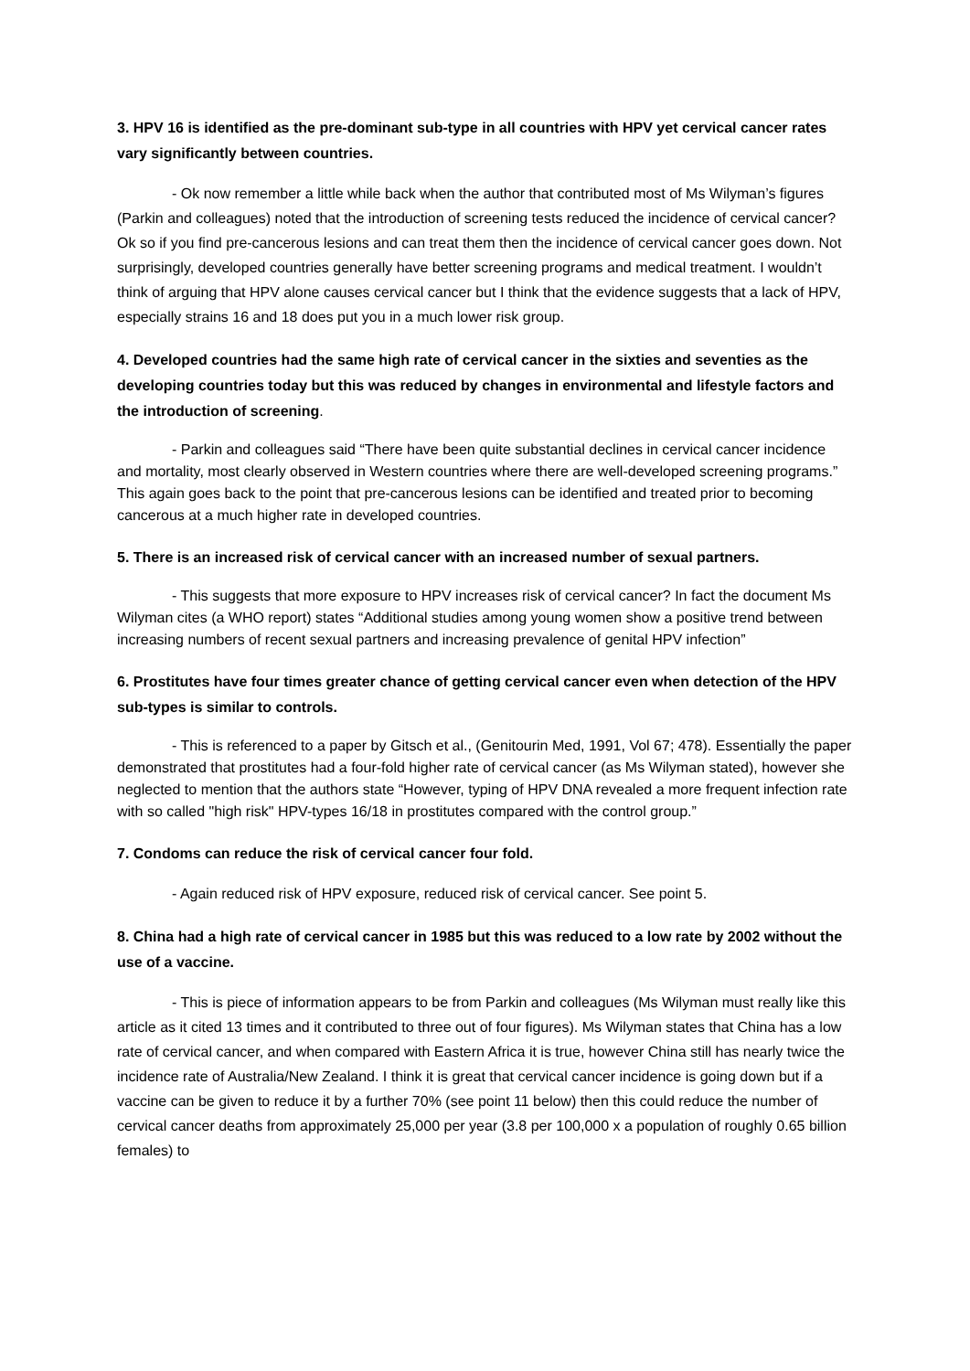3. HPV 16 is identified as the pre-dominant sub-type in all countries with HPV yet cervical cancer rates vary significantly between countries.
- Ok now remember a little while back when the author that contributed most of Ms Wilyman’s figures (Parkin and colleagues) noted that the introduction of screening tests reduced the incidence of cervical cancer? Ok so if you find pre-cancerous lesions and can treat them then the incidence of cervical cancer goes down. Not surprisingly, developed countries generally have better screening programs and medical treatment. I wouldn’t think of arguing that HPV alone causes cervical cancer but I think that the evidence suggests that a lack of HPV, especially strains 16 and 18 does put you in a much lower risk group.
4. Developed countries had the same high rate of cervical cancer in the sixties and seventies as the developing countries today but this was reduced by changes in environmental and lifestyle factors and the introduction of screening.
- Parkin and colleagues said “There have been quite substantial declines in cervical cancer incidence and mortality, most clearly observed in Western countries where there are well-developed screening programs.” This again goes back to the point that pre-cancerous lesions can be identified and treated prior to becoming cancerous at a much higher rate in developed countries.
5. There is an increased risk of cervical cancer with an increased number of sexual partners.
- This suggests that more exposure to HPV increases risk of cervical cancer? In fact the document Ms Wilyman cites (a WHO report) states “Additional studies among young women show a positive trend between increasing numbers of recent sexual partners and increasing prevalence of genital HPV infection”
6. Prostitutes have four times greater chance of getting cervical cancer even when detection of the HPV sub-types is similar to controls.
- This is referenced to a paper by Gitsch et al., (Genitourin Med, 1991, Vol 67; 478). Essentially the paper demonstrated that prostitutes had a four-fold higher rate of cervical cancer (as Ms Wilyman stated), however she neglected to mention that the authors state “However, typing of HPV DNA revealed a more frequent infection rate with so called "high risk" HPV-types 16/18 in prostitutes compared with the control group.”
7. Condoms can reduce the risk of cervical cancer four fold.
- Again reduced risk of HPV exposure, reduced risk of cervical cancer. See point 5.
8. China had a high rate of cervical cancer in 1985 but this was reduced to a low rate by 2002 without the use of a vaccine.
- This is piece of information appears to be from Parkin and colleagues (Ms Wilyman must really like this article as it cited 13 times and it contributed to three out of four figures). Ms Wilyman states that China has a low rate of cervical cancer, and when compared with Eastern Africa it is true, however China still has nearly twice the incidence rate of Australia/New Zealand. I think it is great that cervical cancer incidence is going down but if a vaccine can be given to reduce it by a further 70% (see point 11 below) then this could reduce the number of cervical cancer deaths from approximately 25,000 per year (3.8 per 100,000 x a population of roughly 0.65 billion females) to